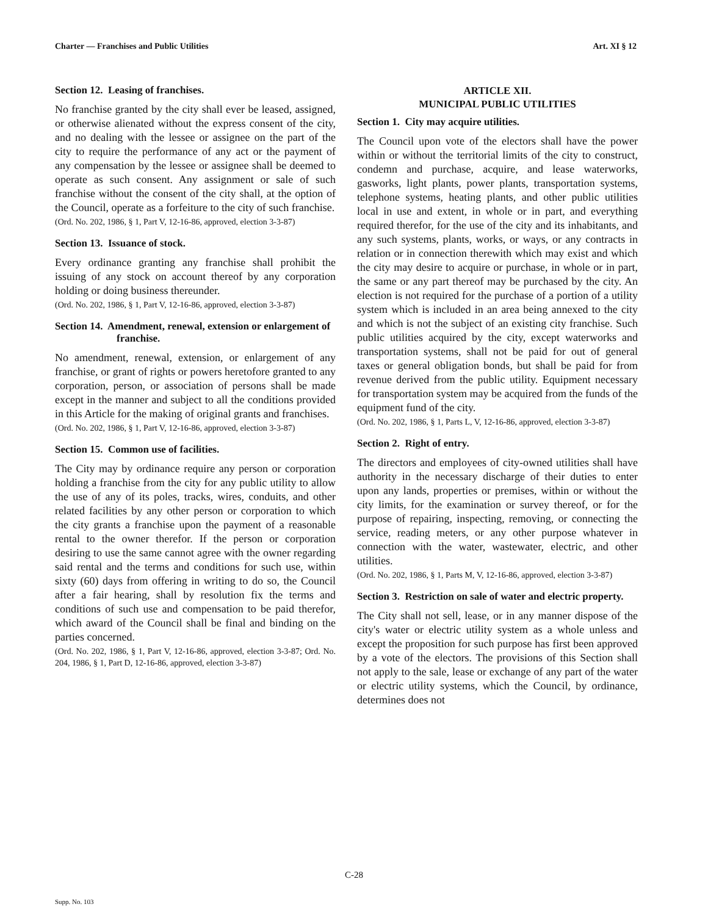Charter — Franchises and Public Utilities Art. XI § 12
Section 12. Leasing of franchises.
No franchise granted by the city shall ever be leased, assigned, or otherwise alienated without the express consent of the city, and no dealing with the lessee or assignee on the part of the city to require the performance of any act or the payment of any compensation by the lessee or assignee shall be deemed to operate as such consent. Any assignment or sale of such franchise without the consent of the city shall, at the option of the Council, operate as a forfeiture to the city of such franchise.
(Ord. No. 202, 1986, § 1, Part V, 12-16-86, approved, election 3-3-87)
Section 13. Issuance of stock.
Every ordinance granting any franchise shall prohibit the issuing of any stock on account thereof by any corporation holding or doing business thereunder.
(Ord. No. 202, 1986, § 1, Part V, 12-16-86, approved, election 3-3-87)
Section 14. Amendment, renewal, extension or enlargement of franchise.
No amendment, renewal, extension, or enlargement of any franchise, or grant of rights or powers heretofore granted to any corporation, person, or association of persons shall be made except in the manner and subject to all the conditions provided in this Article for the making of original grants and franchises.
(Ord. No. 202, 1986, § 1, Part V, 12-16-86, approved, election 3-3-87)
Section 15. Common use of facilities.
The City may by ordinance require any person or corporation holding a franchise from the city for any public utility to allow the use of any of its poles, tracks, wires, conduits, and other related facilities by any other person or corporation to which the city grants a franchise upon the payment of a reasonable rental to the owner therefor. If the person or corporation desiring to use the same cannot agree with the owner regarding said rental and the terms and conditions for such use, within sixty (60) days from offering in writing to do so, the Council after a fair hearing, shall by resolution fix the terms and conditions of such use and compensation to be paid therefor, which award of the Council shall be final and binding on the parties concerned.
(Ord. No. 202, 1986, § 1, Part V, 12-16-86, approved, election 3-3-87; Ord. No. 204, 1986, § 1, Part D, 12-16-86, approved, election 3-3-87)
ARTICLE XII.
MUNICIPAL PUBLIC UTILITIES
Section 1. City may acquire utilities.
The Council upon vote of the electors shall have the power within or without the territorial limits of the city to construct, condemn and purchase, acquire, and lease waterworks, gasworks, light plants, power plants, transportation systems, telephone systems, heating plants, and other public utilities local in use and extent, in whole or in part, and everything required therefor, for the use of the city and its inhabitants, and any such systems, plants, works, or ways, or any contracts in relation or in connection therewith which may exist and which the city may desire to acquire or purchase, in whole or in part, the same or any part thereof may be purchased by the city. An election is not required for the purchase of a portion of a utility system which is included in an area being annexed to the city and which is not the subject of an existing city franchise. Such public utilities acquired by the city, except waterworks and transportation systems, shall not be paid for out of general taxes or general obligation bonds, but shall be paid for from revenue derived from the public utility. Equipment necessary for transportation system may be acquired from the funds of the equipment fund of the city.
(Ord. No. 202, 1986, § 1, Parts L, V, 12-16-86, approved, election 3-3-87)
Section 2. Right of entry.
The directors and employees of city-owned utilities shall have authority in the necessary discharge of their duties to enter upon any lands, properties or premises, within or without the city limits, for the examination or survey thereof, or for the purpose of repairing, inspecting, removing, or connecting the service, reading meters, or any other purpose whatever in connection with the water, wastewater, electric, and other utilities.
(Ord. No. 202, 1986, § 1, Parts M, V, 12-16-86, approved, election 3-3-87)
Section 3. Restriction on sale of water and electric property.
The City shall not sell, lease, or in any manner dispose of the city's water or electric utility system as a whole unless and except the proposition for such purpose has first been approved by a vote of the electors. The provisions of this Section shall not apply to the sale, lease or exchange of any part of the water or electric utility systems, which the Council, by ordinance, determines does not
C-28
Supp. No. 103